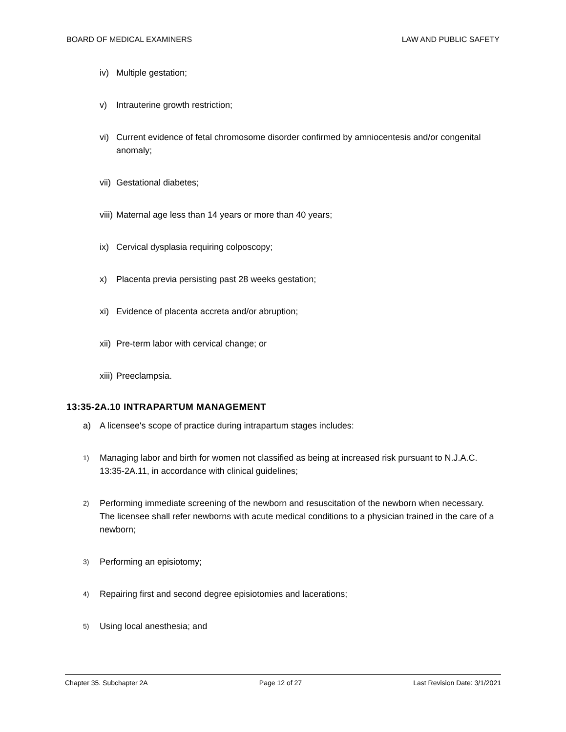BOARD OF MEDICAL EXAMINERS LAW AND PUBLIC SAFETY
iv) Multiple gestation;
v) Intrauterine growth restriction;
vi) Current evidence of fetal chromosome disorder confirmed by amniocentesis and/or congenital anomaly;
vii) Gestational diabetes;
viii) Maternal age less than 14 years or more than 40 years;
ix) Cervical dysplasia requiring colposcopy;
x) Placenta previa persisting past 28 weeks gestation;
xi) Evidence of placenta accreta and/or abruption;
xii) Pre-term labor with cervical change; or
xiii) Preeclampsia.
13:35-2A.10 INTRAPARTUM MANAGEMENT
a) A licensee's scope of practice during intrapartum stages includes:
1) Managing labor and birth for women not classified as being at increased risk pursuant to N.J.A.C. 13:35-2A.11, in accordance with clinical guidelines;
2) Performing immediate screening of the newborn and resuscitation of the newborn when necessary. The licensee shall refer newborns with acute medical conditions to a physician trained in the care of a newborn;
3) Performing an episiotomy;
4) Repairing first and second degree episiotomies and lacerations;
5) Using local anesthesia; and
Chapter 35. Subchapter 2A Page 12 of 27 Last Revision Date: 3/1/2021